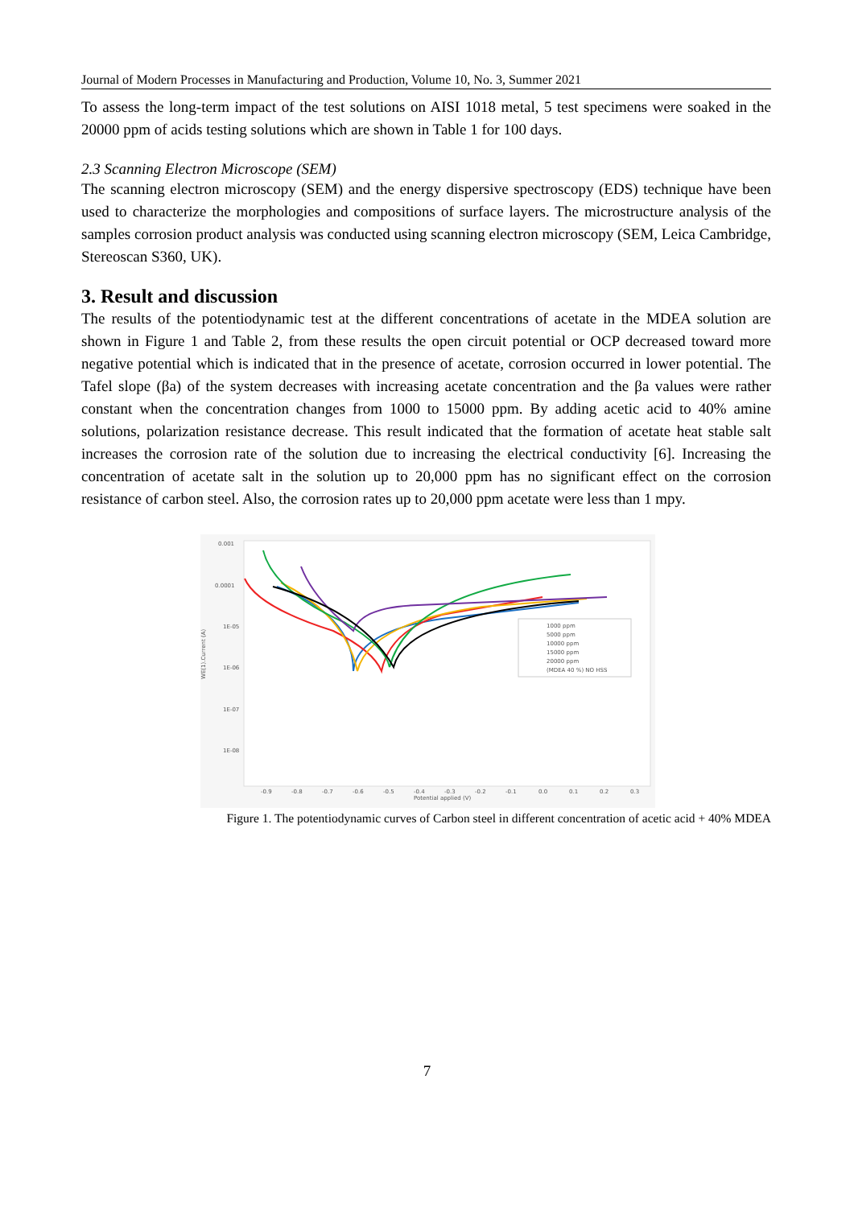Journal of Modern Processes in Manufacturing and Production, Volume 10, No. 3, Summer 2021
To assess the long-term impact of the test solutions on AISI 1018 metal, 5 test specimens were soaked in the 20000 ppm of acids testing solutions which are shown in Table 1 for 100 days.
2.3 Scanning Electron Microscope (SEM)
The scanning electron microscopy (SEM) and the energy dispersive spectroscopy (EDS) technique have been used to characterize the morphologies and compositions of surface layers. The microstructure analysis of the samples corrosion product analysis was conducted using scanning electron microscopy (SEM, Leica Cambridge, Stereoscan S360, UK).
3. Result and discussion
The results of the potentiodynamic test at the different concentrations of acetate in the MDEA solution are shown in Figure 1 and Table 2, from these results the open circuit potential or OCP decreased toward more negative potential which is indicated that in the presence of acetate, corrosion occurred in lower potential. The Tafel slope (βa) of the system decreases with increasing acetate concentration and the βa values were rather constant when the concentration changes from 1000 to 15000 ppm. By adding acetic acid to 40% amine solutions, polarization resistance decrease. This result indicated that the formation of acetate heat stable salt increases the corrosion rate of the solution due to increasing the electrical conductivity [6]. Increasing the concentration of acetate salt in the solution up to 20,000 ppm has no significant effect on the corrosion resistance of carbon steel. Also, the corrosion rates up to 20,000 ppm acetate were less than 1 mpy.
0.001
0.0001
1E-05
1E-06
1E-07
1E-08
WE(1).Current (A)
-0.9
-0.8
-0.7
-0.6
-0.5
-0.4
-0.3
-0.2
-0.1
0.0
0.1
0.2
0.3
Potential applied (V)
1000 ppm
5000 ppm
10000 ppm
15000 ppm
20000 ppm
(MDEA 40 %) NO HSS
Figure 1. The potentiodynamic curves of Carbon steel in different concentration of acetic acid + 40% MDEA
7